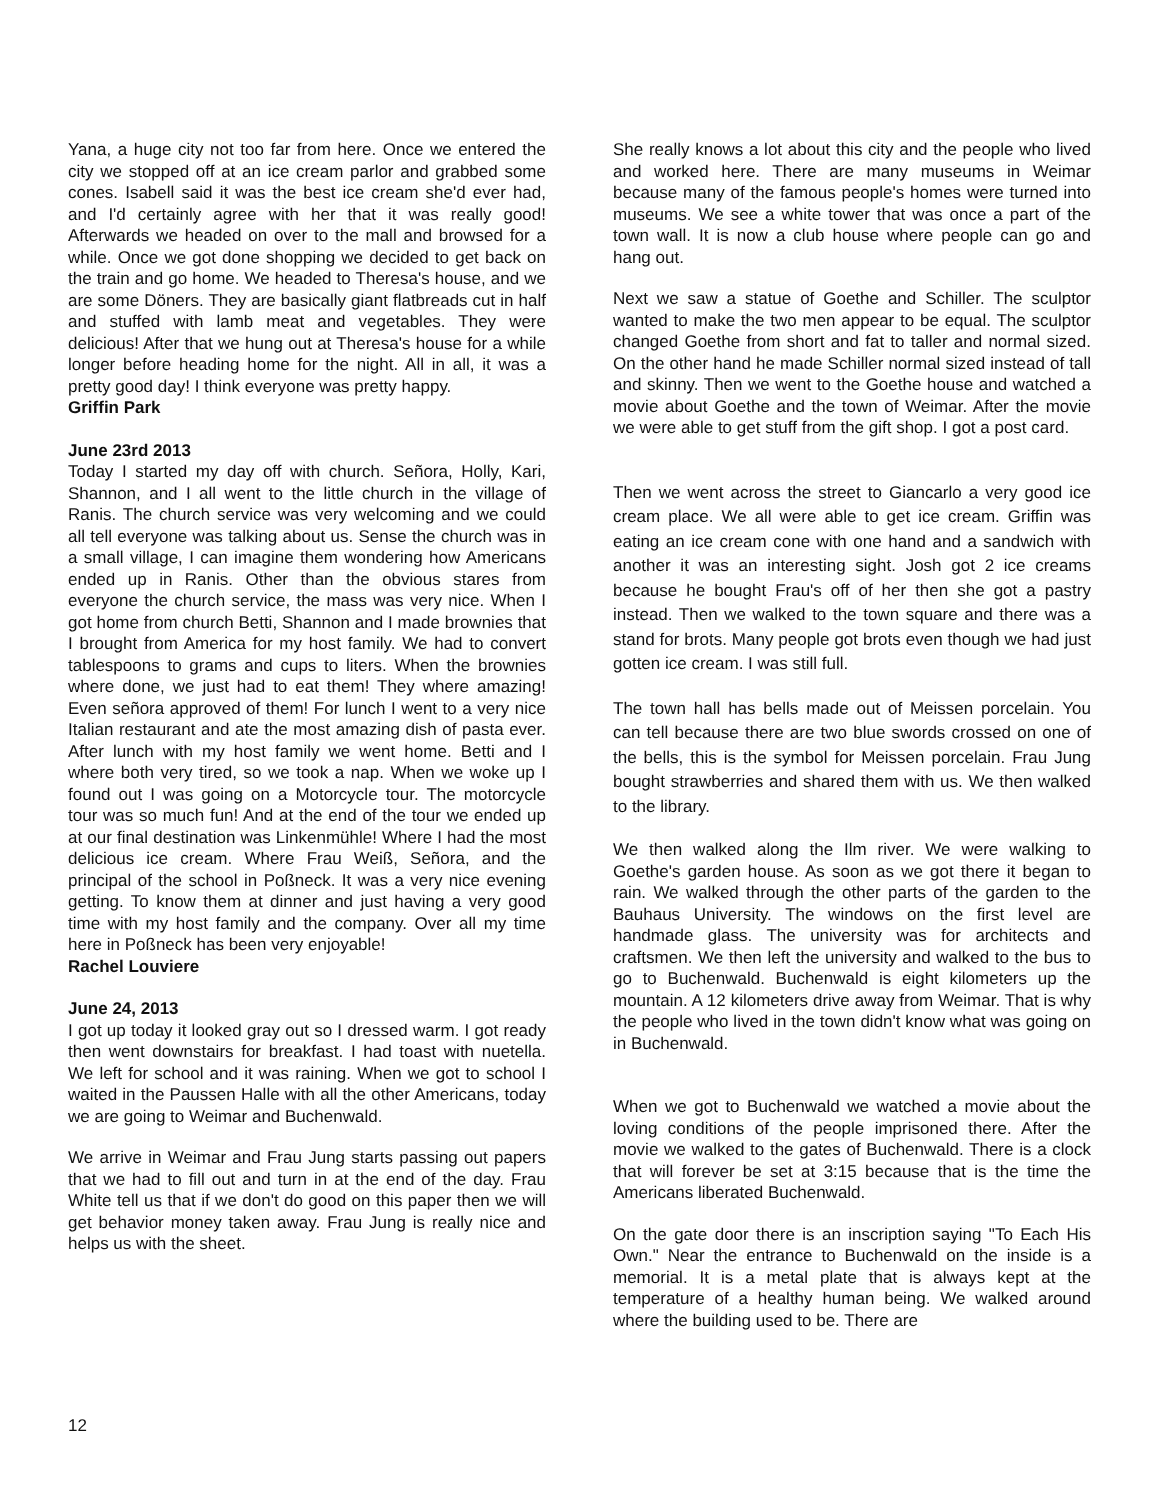Yana, a huge city not too far from here. Once we entered the city we stopped off at an ice cream parlor and grabbed some cones. Isabell said it was the best ice cream she'd ever had, and I'd certainly agree with her that it was really good! Afterwards we headed on over to the mall and browsed for a while. Once we got done shopping we decided to get back on the train and go home. We headed to Theresa's house, and we are some Döners. They are basically giant flatbreads cut in half and stuffed with lamb meat and vegetables. They were delicious! After that we hung out at Theresa's house for a while longer before heading home for the night. All in all, it was a pretty good day! I think everyone was pretty happy.
Griffin Park
June 23rd 2013
Today I started my day off with church. Señora, Holly, Kari, Shannon, and I all went to the little church in the village of Ranis. The church service was very welcoming and we could all tell everyone was talking about us. Sense the church was in a small village, I can imagine them wondering how Americans ended up in Ranis. Other than the obvious stares from everyone the church service, the mass was very nice. When I got home from church Betti, Shannon and I made brownies that I brought from America for my host family. We had to convert tablespoons to grams and cups to liters. When the brownies where done, we just had to eat them! They where amazing! Even señora approved of them! For lunch I went to a very nice Italian restaurant and ate the most amazing dish of pasta ever. After lunch with my host family we went home. Betti and I where both very tired, so we took a nap. When we woke up I found out I was going on a Motorcycle tour. The motorcycle tour was so much fun! And at the end of the tour we ended up at our final destination was Linkenmühle! Where I had the most delicious ice cream. Where Frau Weiß, Señora, and the principal of the school in Poßneck. It was a very nice evening getting. To know them at dinner and just having a very good time with my host family and the company. Over all my time here in Poßneck has been very enjoyable!
Rachel Louviere
June 24, 2013
I got up today it looked gray out so I dressed warm. I got ready then went downstairs for breakfast. I had toast with nuetella. We left for school and it was raining. When we got to school I waited in the Paussen Halle with all the other Americans, today we are going to Weimar and Buchenwald.
We arrive in Weimar and Frau Jung starts passing out papers that we had to fill out and turn in at the end of the day. Frau White tell us that if we don't do good on this paper then we will get behavior money taken away. Frau Jung is really nice and helps us with the sheet.
She really knows a lot about this city and the people who lived and worked here. There are many museums in Weimar because many of the famous people's homes were turned into museums. We see a white tower that was once a part of the town wall. It is now a club house where people can go and hang out.
Next we saw a statue of Goethe and Schiller. The sculptor wanted to make the two men appear to be equal. The sculptor changed Goethe from short and fat to taller and normal sized. On the other hand he made Schiller normal sized instead of tall and skinny. Then we went to the Goethe house and watched a movie about Goethe and the town of Weimar. After the movie we were able to get stuff from the gift shop. I got a post card.
Then we went across the street to Giancarlo a very good ice cream place. We all were able to get ice cream. Griffin was eating an ice cream cone with one hand and a sandwich with another it was an interesting sight. Josh got 2 ice creams because he bought Frau's off of her then she got a pastry instead. Then we walked to the town square and there was a stand for brots. Many people got brots even though we had just gotten ice cream. I was still full.
The town hall has bells made out of Meissen porcelain. You can tell because there are two blue swords crossed on one of the bells, this is the symbol for Meissen porcelain. Frau Jung bought strawberries and shared them with us. We then walked to the library.
We then walked along the Ilm river. We were walking to Goethe's garden house. As soon as we got there it began to rain. We walked through the other parts of the garden to the Bauhaus University. The windows on the first level are handmade glass. The university was for architects and craftsmen. We then left the university and walked to the bus to go to Buchenwald. Buchenwald is eight kilometers up the mountain. A 12 kilometers drive away from Weimar. That is why the people who lived in the town didn't know what was going on in Buchenwald.
When we got to Buchenwald we watched a movie about the loving conditions of the people imprisoned there. After the movie we walked to the gates of Buchenwald. There is a clock that will forever be set at 3:15 because that is the time the Americans liberated Buchenwald.
On the gate door there is an inscription saying "To Each His Own." Near the entrance to Buchenwald on the inside is a memorial. It is a metal plate that is always kept at the temperature of a healthy human being. We walked around where the building used to be. There are
12